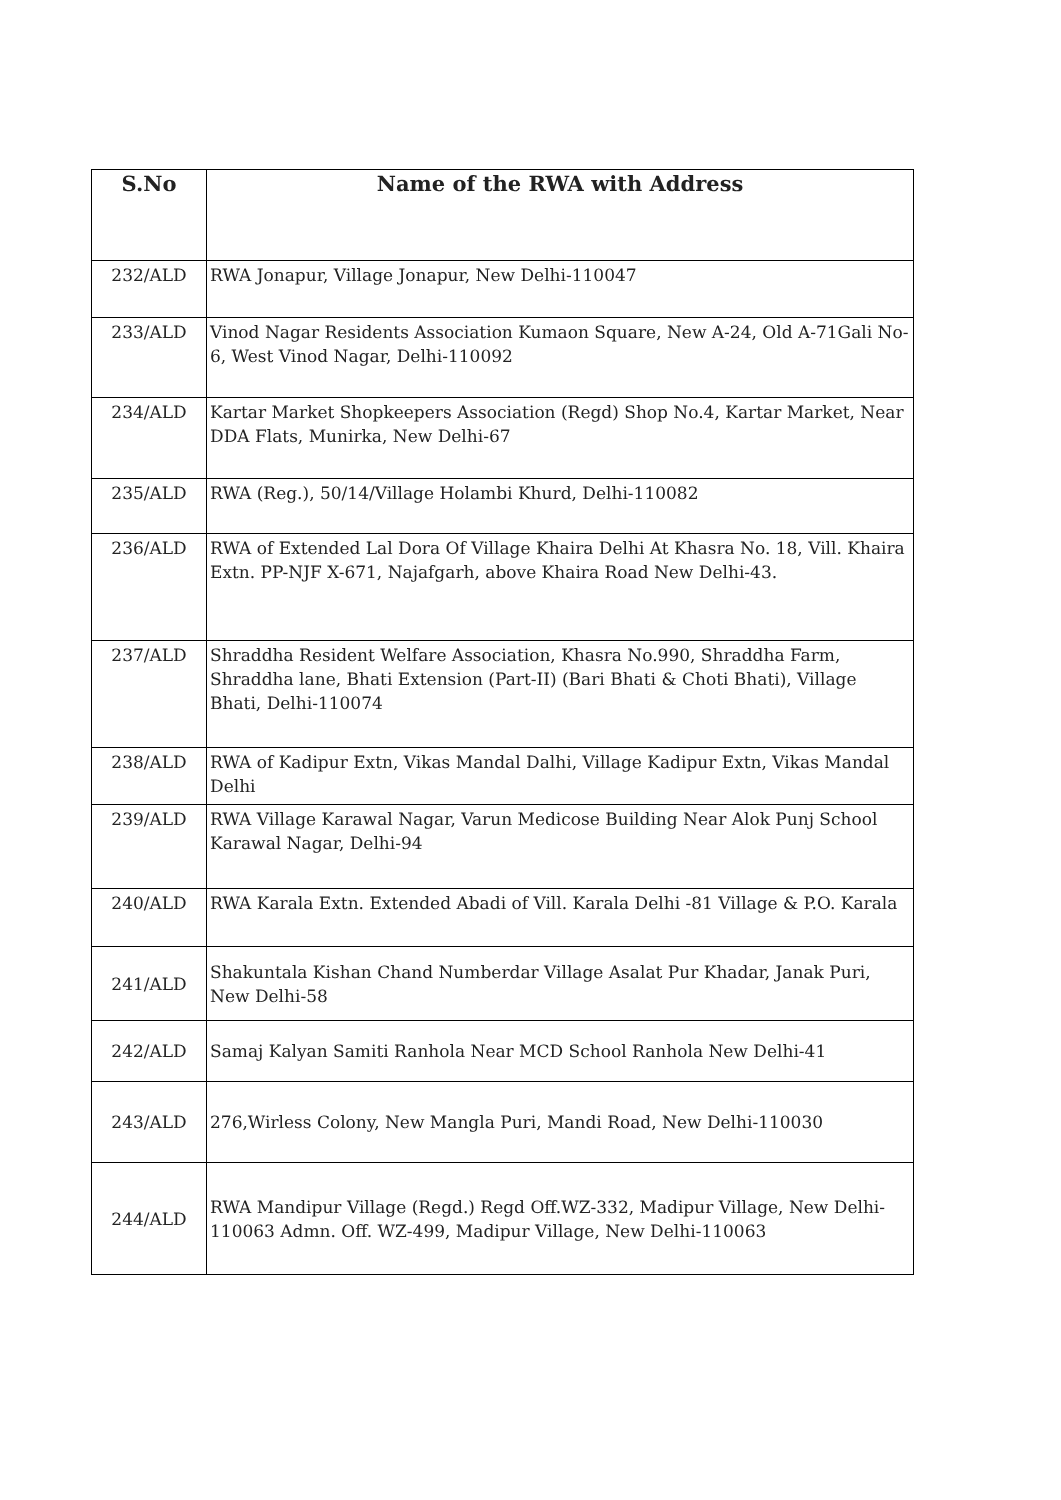| S.No | Name of the RWA with Address |
| --- | --- |
| 232/ALD | RWA Jonapur, Village Jonapur, New Delhi-110047 |
| 233/ALD | Vinod Nagar Residents Association Kumaon Square, New A-24, Old A-71Gali No-6, West Vinod Nagar, Delhi-110092 |
| 234/ALD | Kartar Market Shopkeepers Association (Regd) Shop No.4, Kartar Market, Near DDA Flats, Munirka, New Delhi-67 |
| 235/ALD | RWA (Reg.), 50/14/Village Holambi Khurd, Delhi-110082 |
| 236/ALD | RWA of Extended Lal Dora Of Village Khaira Delhi At Khasra No. 18, Vill. Khaira Extn. PP-NJF X-671, Najafgarh, above Khaira Road New Delhi-43. |
| 237/ALD | Shraddha Resident Welfare Association, Khasra No.990, Shraddha Farm, Shraddha lane, Bhati Extension (Part-II) (Bari Bhati & Choti Bhati), Village Bhati, Delhi-110074 |
| 238/ALD | RWA of Kadipur Extn, Vikas Mandal Dalhi, Village Kadipur Extn, Vikas Mandal Delhi |
| 239/ALD | RWA Village Karawal Nagar, Varun Medicose Building Near Alok Punj School Karawal Nagar, Delhi-94 |
| 240/ALD | RWA Karala Extn. Extended Abadi of Vill. Karala Delhi -81 Village & P.O. Karala |
| 241/ALD | Shakuntala Kishan Chand Numberdar Village Asalat Pur Khadar, Janak Puri, New Delhi-58 |
| 242/ALD | Samaj Kalyan Samiti Ranhola Near MCD School Ranhola New Delhi-41 |
| 243/ALD | 276,Wirless Colony, New Mangla Puri, Mandi Road, New Delhi-110030 |
| 244/ALD | RWA Mandipur Village (Regd.) Regd Off.WZ-332, Madipur Village, New Delhi-110063 Admn. Off. WZ-499, Madipur Village, New Delhi-110063 |